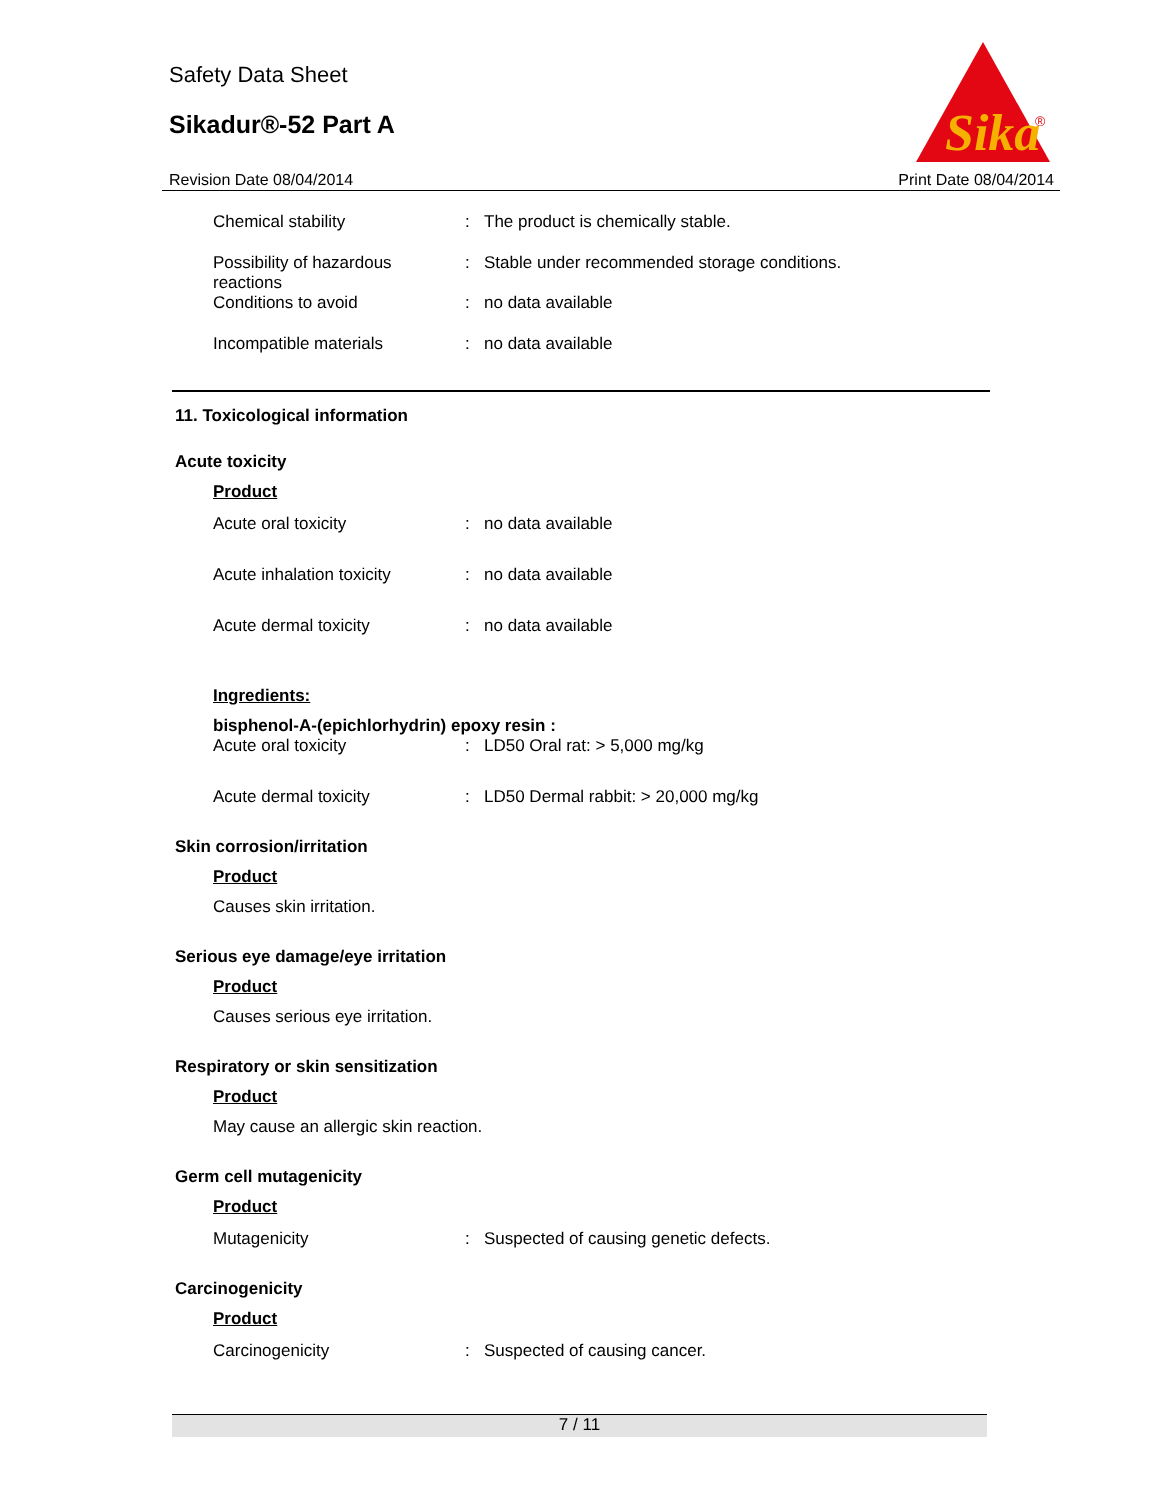Safety Data Sheet
Sikadur®-52 Part A
Sika
®
Revision Date 08/04/2014 Print Date 08/04/2014
Chemical stability : The product is chemically stable.
Possibility of hazardous reactions
: Stable under recommended storage conditions.
Conditions to avoid : no data available
Incompatible materials : no data available
11. Toxicological information
Acute toxicity
Product
Acute oral toxicity : no data available
Acute inhalation toxicity
: no data available
Acute dermal toxicity : no data available
Ingredients:
bisphenol-A-(epichlorhydrin) epoxy resin :
Acute oral toxicity : LD50 Oral rat: > 5,000 mg/kg
Acute dermal toxicity : LD50 Dermal rabbit: > 20,000 mg/kg
Skin corrosion/irritation
Product
Causes skin irritation.
Serious eye damage/eye irritation
Product
Causes serious eye irritation.
Respiratory or skin sensitization
Product
May cause an allergic skin reaction.
Germ cell mutagenicity
Product
Mutagenicity : Suspected of causing genetic defects.
Carcinogenicity
Product
Carcinogenicity : Suspected of causing cancer.
7 / 11